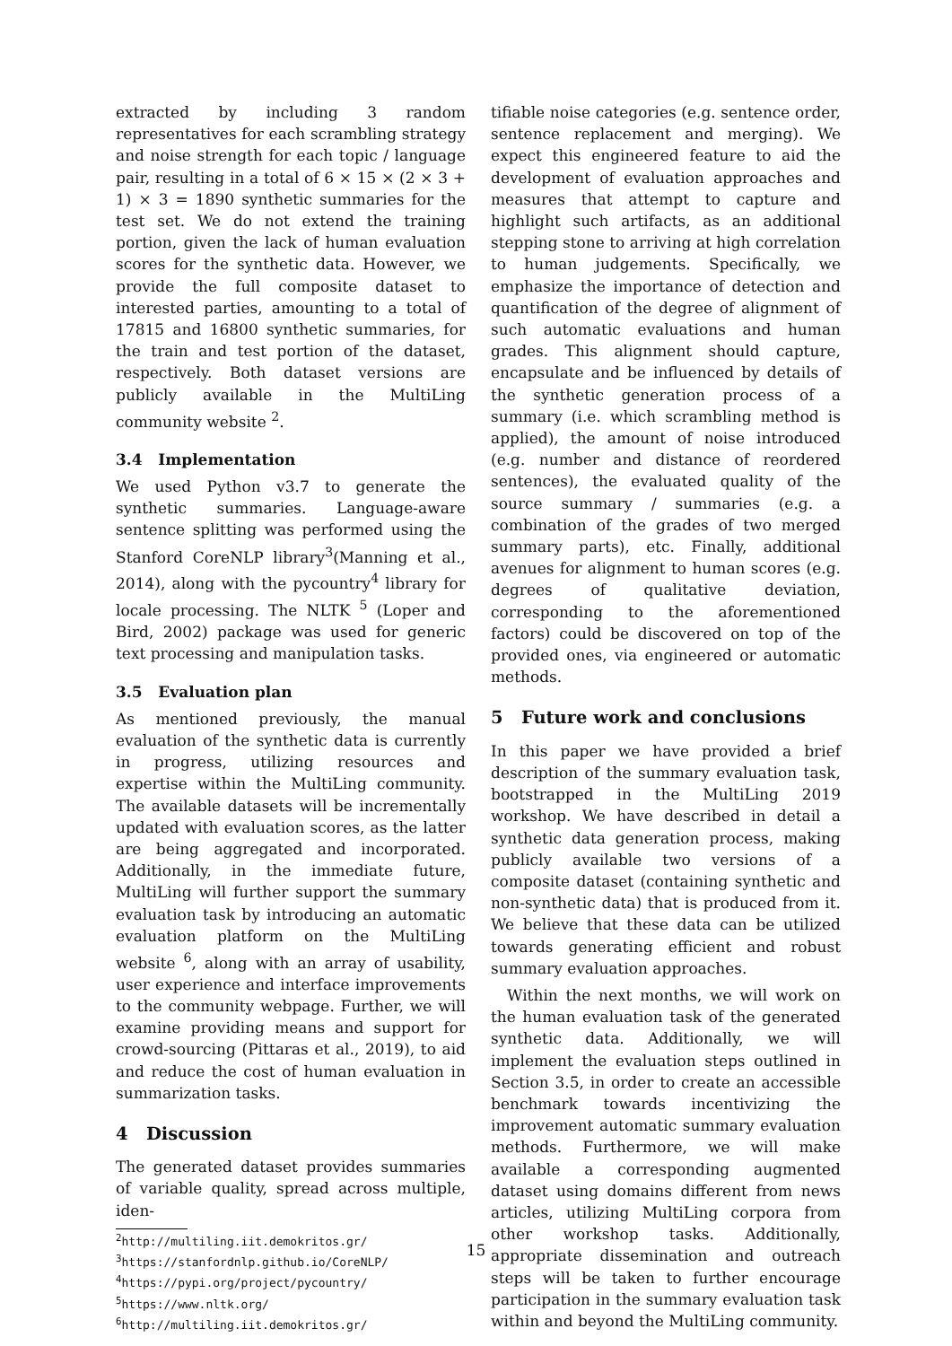extracted by including 3 random representatives for each scrambling strategy and noise strength for each topic / language pair, resulting in a total of 6 × 15 × (2 × 3 + 1) × 3 = 1890 synthetic summaries for the test set. We do not extend the training portion, given the lack of human evaluation scores for the synthetic data. However, we provide the full composite dataset to interested parties, amounting to a total of 17815 and 16800 synthetic summaries, for the train and test portion of the dataset, respectively. Both dataset versions are publicly available in the MultiLing community website <sup>2</sup>.
3.4 Implementation
We used Python v3.7 to generate the synthetic summaries. Language-aware sentence splitting was performed using the Stanford CoreNLP library<sup>3</sup>(Manning et al., 2014), along with the pycountry<sup>4</sup> library for locale processing. The NLTK <sup>5</sup> (Loper and Bird, 2002) package was used for generic text processing and manipulation tasks.
3.5 Evaluation plan
As mentioned previously, the manual evaluation of the synthetic data is currently in progress, utilizing resources and expertise within the MultiLing community. The available datasets will be incrementally updated with evaluation scores, as the latter are being aggregated and incorporated. Additionally, in the immediate future, MultiLing will further support the summary evaluation task by introducing an automatic evaluation platform on the MultiLing website <sup>6</sup>, along with an array of usability, user experience and interface improvements to the community webpage. Further, we will examine providing means and support for crowd-sourcing (Pittaras et al., 2019), to aid and reduce the cost of human evaluation in summarization tasks.
4 Discussion
The generated dataset provides summaries of variable quality, spread across multiple, iden-
<sup>2</sup> http://multiling.iit.demokritos.gr/
<sup>3</sup> https://stanfordnlp.github.io/CoreNLP/
<sup>4</sup> https://pypi.org/project/pycountry/
<sup>5</sup> https://www.nltk.org/
<sup>6</sup> http://multiling.iit.demokritos.gr/
tifiable noise categories (e.g. sentence order, sentence replacement and merging). We expect this engineered feature to aid the development of evaluation approaches and measures that attempt to capture and highlight such artifacts, as an additional stepping stone to arriving at high correlation to human judgements. Specifically, we emphasize the importance of detection and quantification of the degree of alignment of such automatic evaluations and human grades. This alignment should capture, encapsulate and be influenced by details of the synthetic generation process of a summary (i.e. which scrambling method is applied), the amount of noise introduced (e.g. number and distance of reordered sentences), the evaluated quality of the source summary / summaries (e.g. a combination of the grades of two merged summary parts), etc. Finally, additional avenues for alignment to human scores (e.g. degrees of qualitative deviation, corresponding to the aforementioned factors) could be discovered on top of the provided ones, via engineered or automatic methods.
5 Future work and conclusions
In this paper we have provided a brief description of the summary evaluation task, bootstrapped in the MultiLing 2019 workshop. We have described in detail a synthetic data generation process, making publicly available two versions of a composite dataset (containing synthetic and non-synthetic data) that is produced from it. We believe that these data can be utilized towards generating efficient and robust summary evaluation approaches.
Within the next months, we will work on the human evaluation task of the generated synthetic data. Additionally, we will implement the evaluation steps outlined in Section 3.5, in order to create an accessible benchmark towards incentivizing the improvement automatic summary evaluation methods. Furthermore, we will make available a corresponding augmented dataset using domains different from news articles, utilizing MultiLing corpora from other workshop tasks. Additionally, appropriate dissemination and outreach steps will be taken to further encourage participation in the summary evaluation task within and beyond the MultiLing community.
15